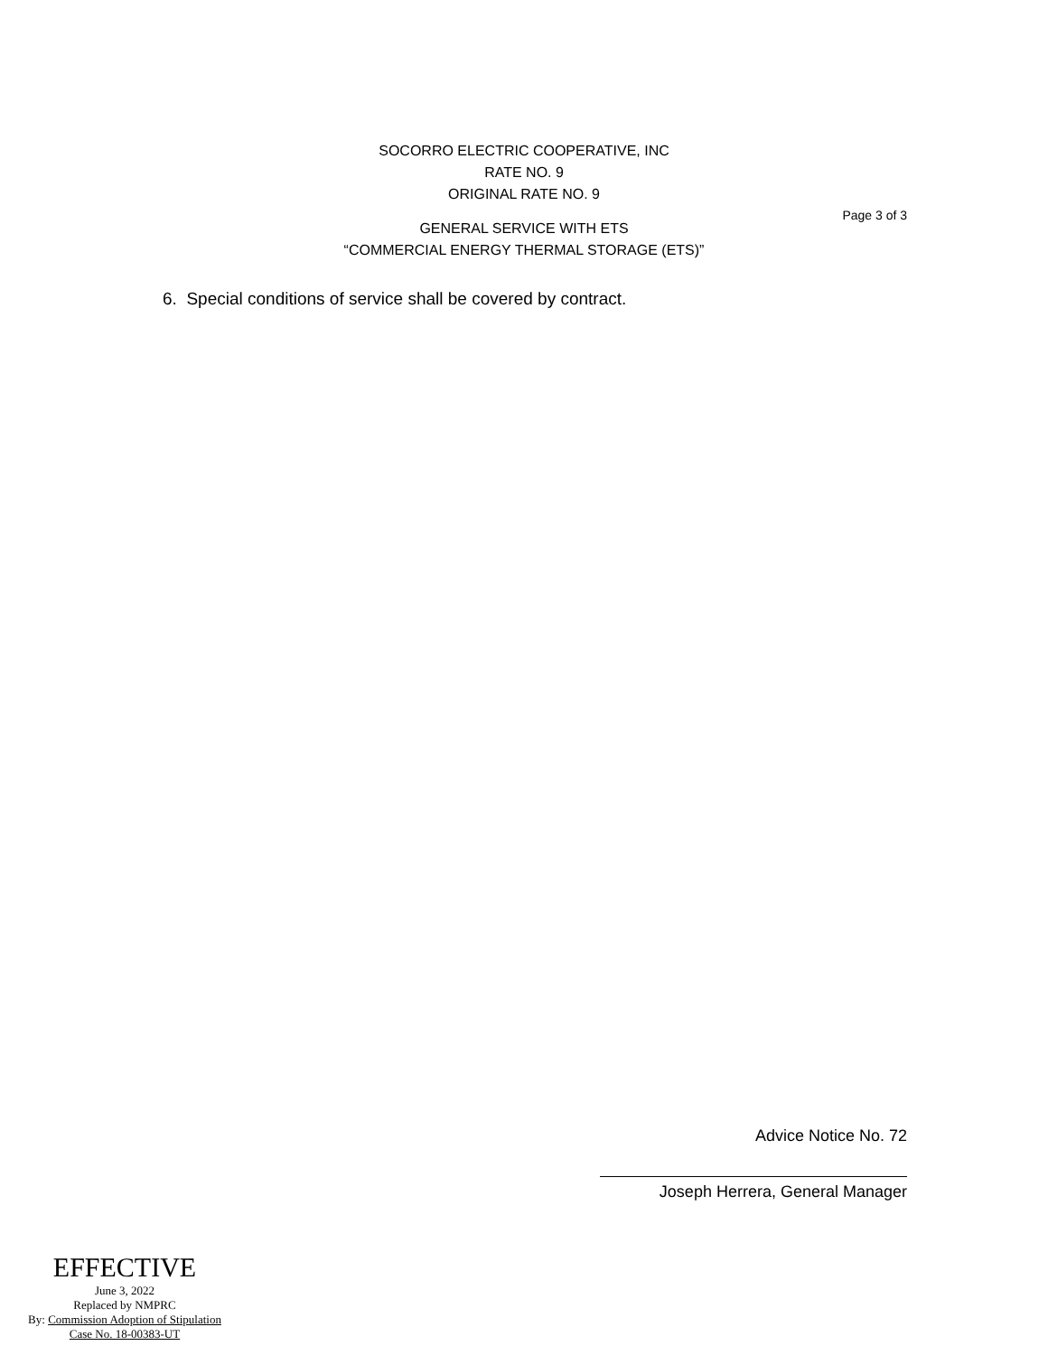SOCORRO ELECTRIC COOPERATIVE, INC
RATE NO. 9
ORIGINAL RATE NO. 9
GENERAL SERVICE WITH ETS
“COMMERCIAL ENERGY THERMAL STORAGE (ETS)”
Page 3 of 3
6. Special conditions of service shall be covered by contract.
Advice Notice No. 72
Joseph Herrera, General Manager
EFFECTIVE
June 3, 2022
Replaced by NMPRC
By: Commission Adoption of Stipulation
Case No. 18-00383-UT